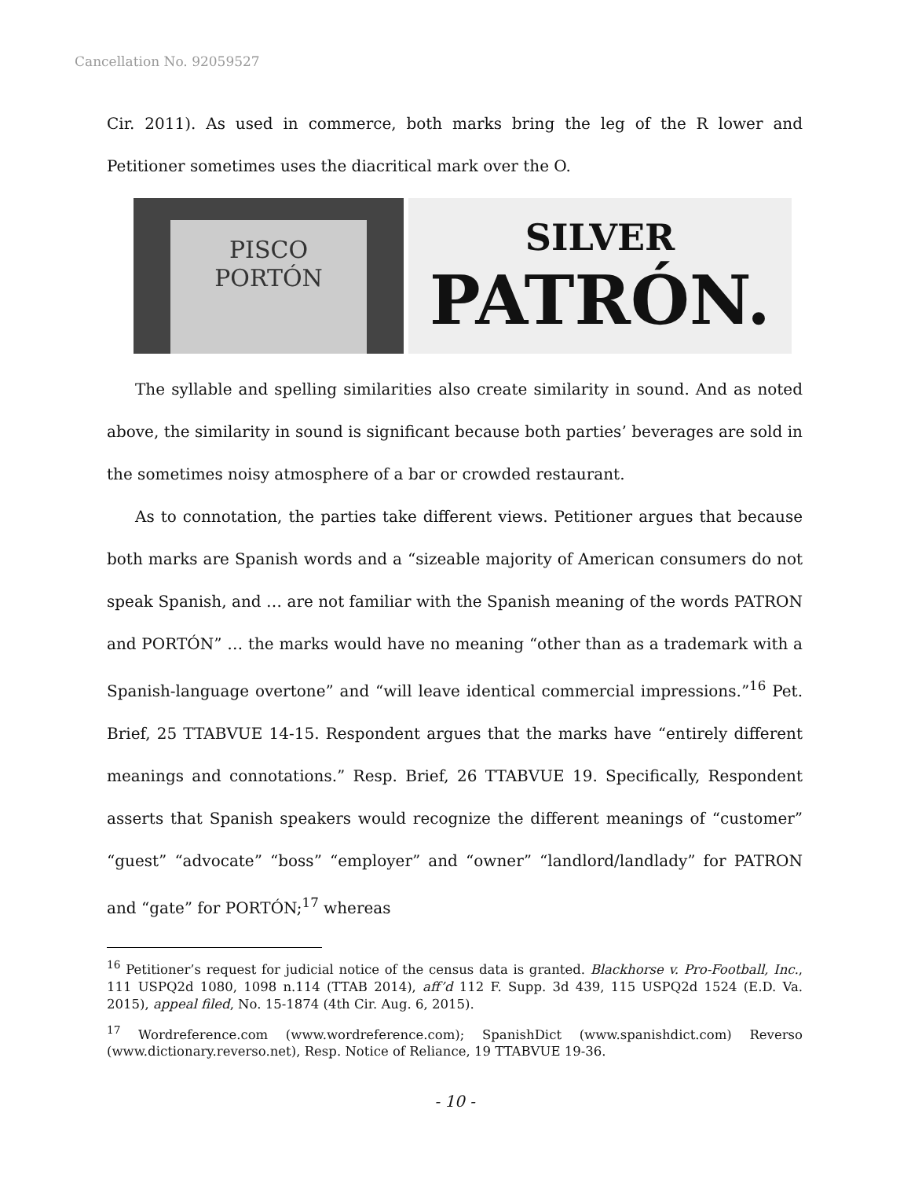Cancellation No. 92059527
Cir. 2011). As used in commerce, both marks bring the leg of the R lower and Petitioner sometimes uses the diacritical mark over the O.
PISCO
PORTÓN
SILVER
PATRÓN.
The syllable and spelling similarities also create similarity in sound. And as noted above, the similarity in sound is significant because both parties’ beverages are sold in the sometimes noisy atmosphere of a bar or crowded restaurant.
As to connotation, the parties take different views. Petitioner argues that because both marks are Spanish words and a “sizeable majority of American consumers do not speak Spanish, and … are not familiar with the Spanish meaning of the words PATRON and PORTÓN” … the marks would have no meaning “other than as a trademark with a Spanish-language overtone” and “will leave identical commercial impressions.”<sup>16</sup> Pet. Brief, 25 TTABVUE 14-15. Respondent argues that the marks have “entirely different meanings and connotations.” Resp. Brief, 26 TTABVUE 19. Specifically, Respondent asserts that Spanish speakers would recognize the different meanings of “customer” “guest” “advocate” “boss” “employer” and “owner” “landlord/landlady” for PATRON and “gate” for PORTÓN;<sup>17</sup> whereas
<sup>16</sup> Petitioner’s request for judicial notice of the census data is granted. Blackhorse v. Pro-Football, Inc., 111 USPQ2d 1080, 1098 n.114 (TTAB 2014), aff’d 112 F. Supp. 3d 439, 115 USPQ2d 1524 (E.D. Va. 2015), appeal filed, No. 15-1874 (4th Cir. Aug. 6, 2015).
<sup>17</sup> Wordreference.com (www.wordreference.com); SpanishDict (www.spanishdict.com) Reverso (www.dictionary.reverso.net), Resp. Notice of Reliance, 19 TTABVUE 19-36.
- 10 -